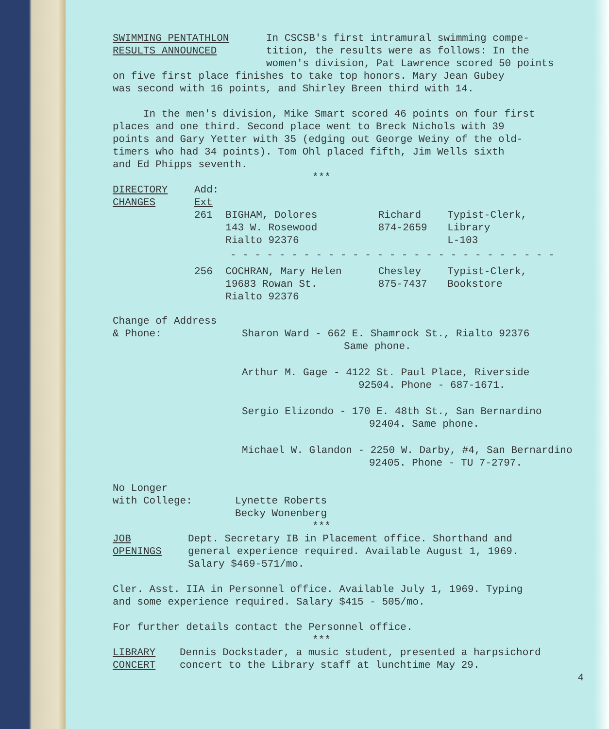SWIMMING PENTATHLON
RESULTS ANNOUNCED
In CSCSB's first intramural swimming compe-
tition, the results were as follows: In the
women's division, Pat Lawrence scored 50 points
on five first place finishes to take top honors. Mary Jean Gubey
was second with 16 points, and Shirley Breen third with 14.
In the men's division, Mike Smart scored 46 points on four first
places and one third. Second place went to Breck Nichols with 39
points and Gary Yetter with 35 (edging out George Weiny of the old-
timers who had 34 points). Tom Ohl placed fifth, Jim Wells sixth
and Ed Phipps seventh.
***
DIRECTORY
CHANGES
| Add: Ext | | | |
| 261 | BIGHAM, Dolores 143 W. Rosewood Rialto 92376 | Richard 874-2659 | Typist-Clerk, Library L-103 |
| - - - - - - - - - - - - - - - - - - - - - - - - - - - | | | |
| 256 | COCHRAN, Mary Helen 19683 Rowan St. Rialto 92376 | Chesley 875-7437 | Typist-Clerk, Bookstore |
Change of Address
& Phone: Sharon Ward - 662 E. Shamrock St., Rialto 92376
Same phone.
Arthur M. Gage - 4122 St. Paul Place, Riverside
92504. Phone - 687-1671.
Sergio Elizondo - 170 E. 48th St., San Bernardino
92404. Same phone.
Michael W. Glandon - 2250 W. Darby, #4, San Bernardino
92405. Phone - TU 7-2797.
No Longer
with College: Lynette Roberts
Becky Wonenberg
***
JOB
OPENINGS
Dept. Secretary IB in Placement office. Shorthand and
general experience required. Available August 1, 1969.
Salary $469-571/mo.
Cler. Asst. IIA in Personnel office. Available July 1, 1969. Typing
and some experience required. Salary $415 - 505/mo.
For further details contact the Personnel office.
***
LIBRARY
CONCERT
Dennis Dockstader, a music student, presented a harpsichord
concert to the Library staff at lunchtime May 29.
4